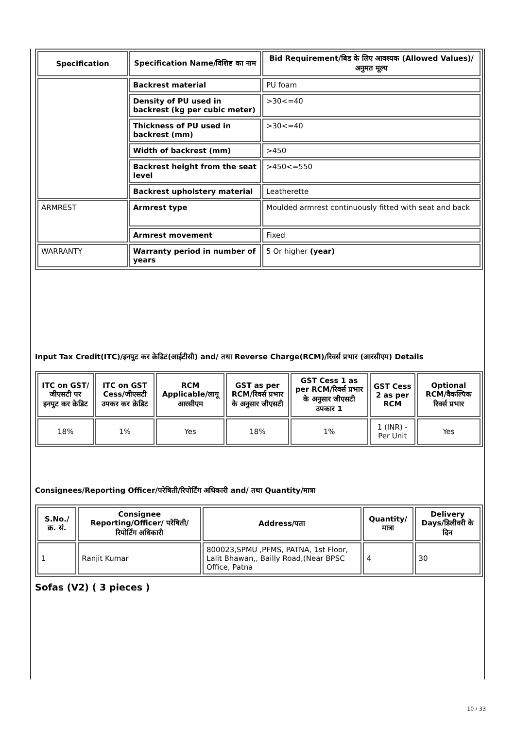| Specification | Specification Name/विशिष्ट का नाम | Bid Requirement/बिड के लिए आवश्यक (Allowed Values)/अनुमत मूल्य |
| --- | --- | --- |
| | Backrest material | PU foam |
| | Density of PU used in backrest (kg per cubic meter) | >30<=40 |
| | Thickness of PU used in backrest (mm) | >30<=40 |
| | Width of backrest (mm) | >450 |
| | Backrest height from the seat level | >450<=550 |
| | Backrest upholstery material | Leatherette |
| ARMREST | Armrest type | Moulded armrest continuously fitted with seat and back |
| | Armrest movement | Fixed |
| WARRANTY | Warranty period in number of years | 5 Or higher (year) |
Input Tax Credit(ITC)/इनपुट कर क्रेडिट(आईटीसी) and/ तथा Reverse Charge(RCM)/रिवर्स प्रभार (आरसीएम) Details
| ITC on GST/जीएसटी पर इनपुट कर क्रेडिट | ITC on GST Cess/जीएसटी उपकर कर क्रेडिट | RCM Applicable/लागू आरसीएम | GST as per RCM/रिवर्स प्रभार के अनुसार जीएसटी | GST Cess 1 as per RCM/रिवर्स प्रभार के अनुसार जीएसटी उपकार 1 | GST Cess 2 as per RCM | Optional RCM/वैकल्पिक रिवर्स प्रभार |
| --- | --- | --- | --- | --- | --- | --- |
| 18% | 1% | Yes | 18% | 1% | 1 (INR) - Per Unit | Yes |
Consignees/Reporting Officer/परेषिती/रिपोर्टिंग अधिकारी and/ तथा Quantity/मात्रा
| S.No./क्र. सं. | Consignee Reporting/Officer/ परेषिती/रिपोर्टिंग अधिकारी | Address/पता | Quantity/मात्रा | Delivery Days/डिलीवरी के दिन |
| --- | --- | --- | --- | --- |
| 1 | Ranjit Kumar | 800023,SPMU ,PFMS, PATNA, 1st Floor, Lalit Bhawan,, Bailly Road,(Near BPSC Office, Patna | 4 | 30 |
Sofas (V2) ( 3 pieces )
10 / 33